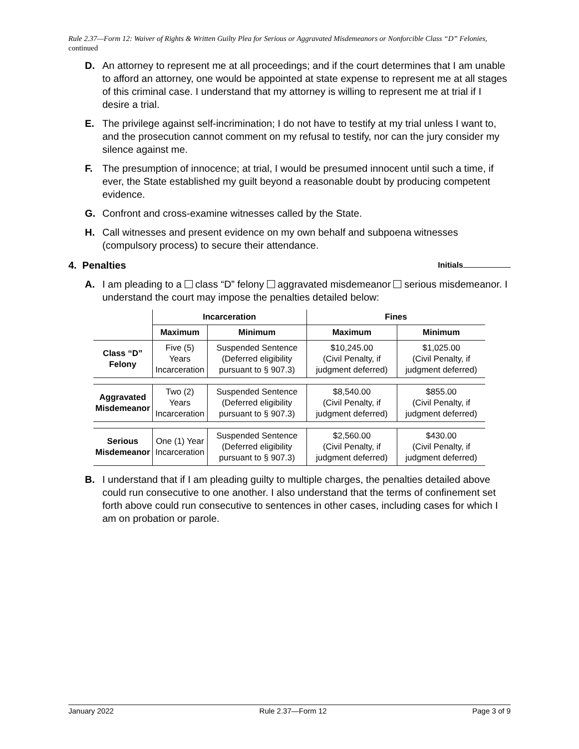Rule 2.37—Form 12: Waiver of Rights & Written Guilty Plea for Serious or Aggravated Misdemeanors or Nonforcible Class “D” Felonies, continued
D. An attorney to represent me at all proceedings; and if the court determines that I am unable to afford an attorney, one would be appointed at state expense to represent me at all stages of this criminal case. I understand that my attorney is willing to represent me at trial if I desire a trial.
E. The privilege against self-incrimination; I do not have to testify at my trial unless I want to, and the prosecution cannot comment on my refusal to testify, nor can the jury consider my silence against me.
F. The presumption of innocence; at trial, I would be presumed innocent until such a time, if ever, the State established my guilt beyond a reasonable doubt by producing competent evidence.
G. Confront and cross-examine witnesses called by the State.
H. Call witnesses and present evidence on my own behalf and subpoena witnesses (compulsory process) to secure their attendance.
4. Penalties Initials
A. I am pleading to a class “D” felony aggravated misdemeanor serious misdemeanor. I understand the court may impose the penalties detailed below:
| | Incarceration | | Fines | |
| --- | --- | --- | --- | --- |
| | Maximum | Minimum | Maximum | Minimum |
| Class “D” Felony | Five (5) Years Incarceration | Suspended Sentence (Deferred eligibility pursuant to § 907.3) | $10,245.00 (Civil Penalty, if judgment deferred) | $1,025.00 (Civil Penalty, if judgment deferred) |
| Aggravated Misdemeanor | Two (2) Years Incarceration | Suspended Sentence (Deferred eligibility pursuant to § 907.3) | $8,540.00 (Civil Penalty, if judgment deferred) | $855.00 (Civil Penalty, if judgment deferred) |
| Serious Misdemeanor | One (1) Year Incarceration | Suspended Sentence (Deferred eligibility pursuant to § 907.3) | $2,560.00 (Civil Penalty, if judgment deferred) | $430.00 (Civil Penalty, if judgment deferred) |
B. I understand that if I am pleading guilty to multiple charges, the penalties detailed above could run consecutive to one another. I also understand that the terms of confinement set forth above could run consecutive to sentences in other cases, including cases for which I am on probation or parole.
January 2022 Rule 2.37—Form 12 Page 3 of 9